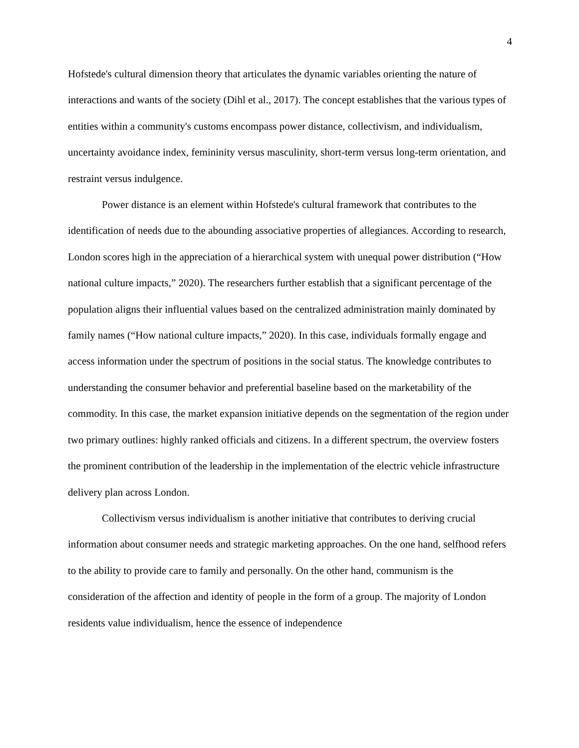4
Hofstede's cultural dimension theory that articulates the dynamic variables orienting the nature of interactions and wants of the society (Dihl et al., 2017). The concept establishes that the various types of entities within a community's customs encompass power distance, collectivism, and individualism, uncertainty avoidance index, femininity versus masculinity, short-term versus long-term orientation, and restraint versus indulgence.
Power distance is an element within Hofstede's cultural framework that contributes to the identification of needs due to the abounding associative properties of allegiances. According to research, London scores high in the appreciation of a hierarchical system with unequal power distribution (“How national culture impacts,” 2020). The researchers further establish that a significant percentage of the population aligns their influential values based on the centralized administration mainly dominated by family names (“How national culture impacts,” 2020). In this case, individuals formally engage and access information under the spectrum of positions in the social status. The knowledge contributes to understanding the consumer behavior and preferential baseline based on the marketability of the commodity. In this case, the market expansion initiative depends on the segmentation of the region under two primary outlines: highly ranked officials and citizens. In a different spectrum, the overview fosters the prominent contribution of the leadership in the implementation of the electric vehicle infrastructure delivery plan across London.
Collectivism versus individualism is another initiative that contributes to deriving crucial information about consumer needs and strategic marketing approaches. On the one hand, selfhood refers to the ability to provide care to family and personally. On the other hand, communism is the consideration of the affection and identity of people in the form of a group. The majority of London residents value individualism, hence the essence of independence